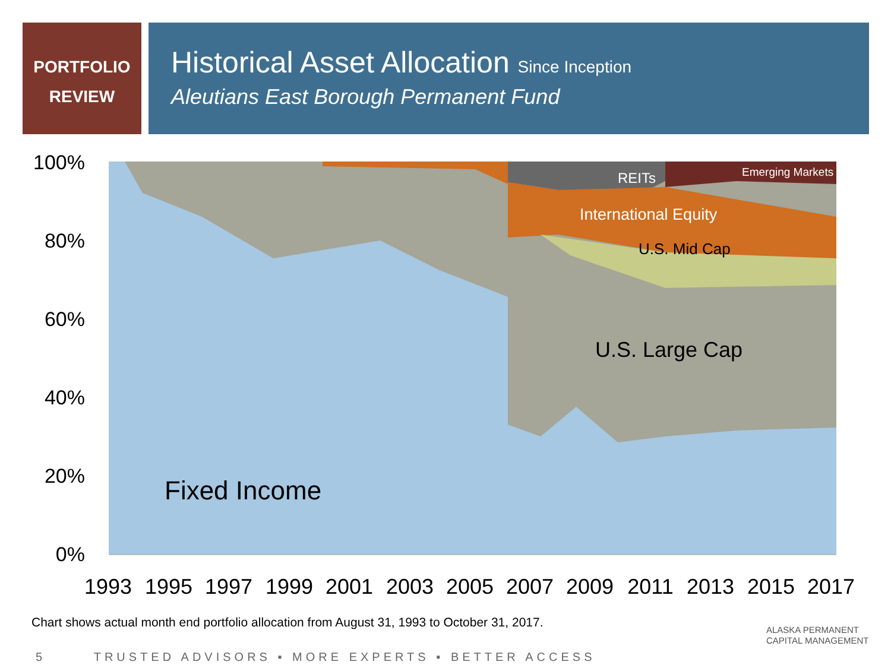PORTFOLIO
REVIEW
Historical Asset Allocation Since Inception
Aleutians East Borough Permanent Fund
100%
80%
60%
40%
20%
0%
1993
1995
1997
1999
2001
2003
2005
2007
2009
2011
2013
2015
2017
REITs
Emerging Markets
International Equity
U.S. Mid Cap
U.S. Large Cap
Fixed Income
Chart shows actual month end portfolio allocation from August 31, 1993 to October 31, 2017.
5 TRUSTED ADVISORS ▪ MORE EXPERTS ▪ BETTER ACCESS
ALASKA PERMANENT
CAPITAL MANAGEMENT